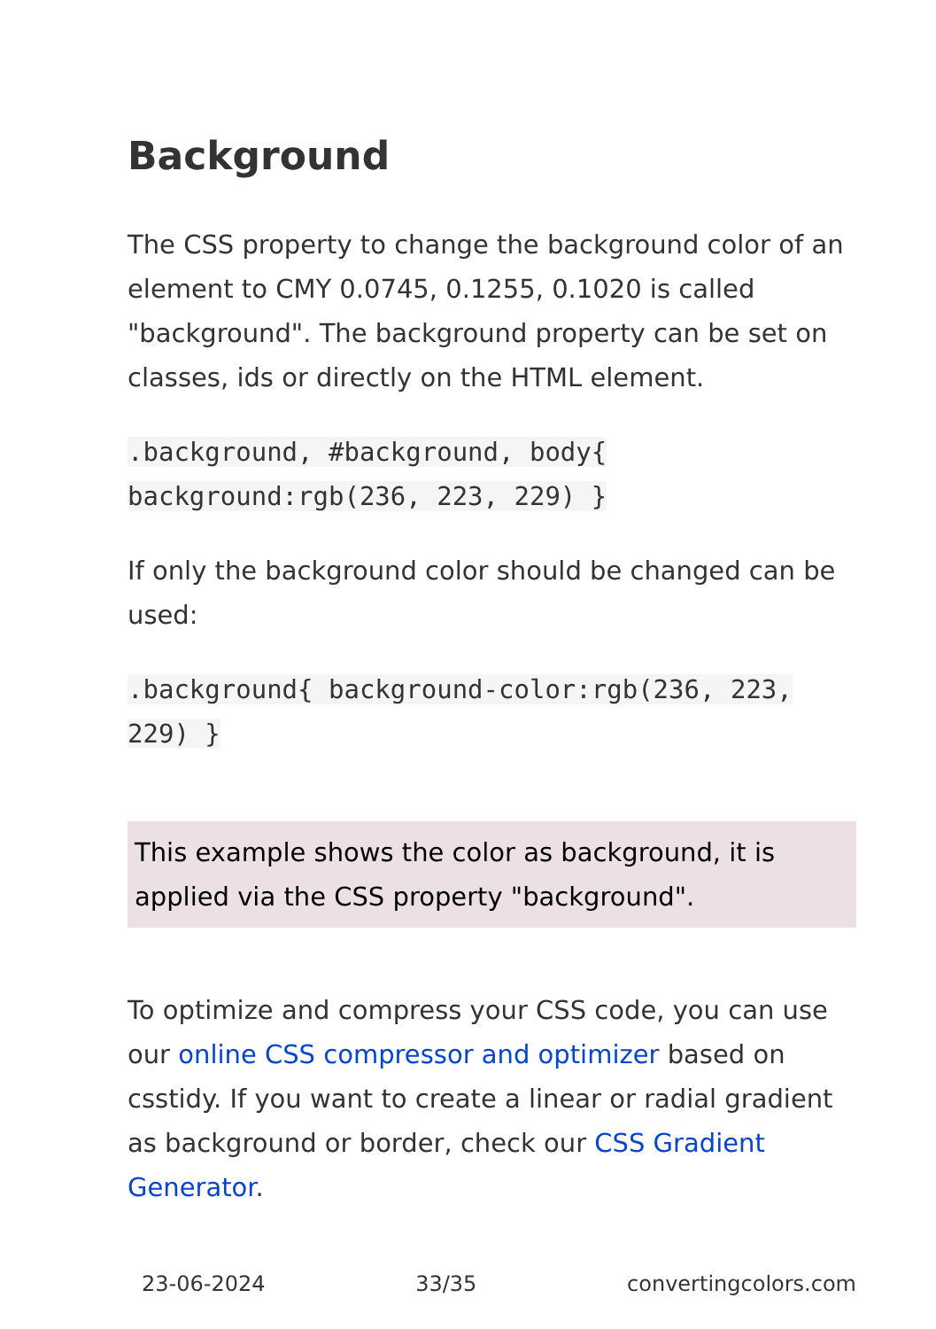Background
The CSS property to change the background color of an element to CMY 0.0745, 0.1255, 0.1020 is called "background". The background property can be set on classes, ids or directly on the HTML element.
.background, #background, body{ background:rgb(236, 223, 229) }
If only the background color should be changed can be used:
.background{ background-color:rgb(236, 223, 229) }
This example shows the color as background, it is applied via the CSS property "background".
To optimize and compress your CSS code, you can use our online CSS compressor and optimizer based on csstidy. If you want to create a linear or radial gradient as background or border, check our CSS Gradient Generator.
23-06-2024 33/35 convertingcolors.com